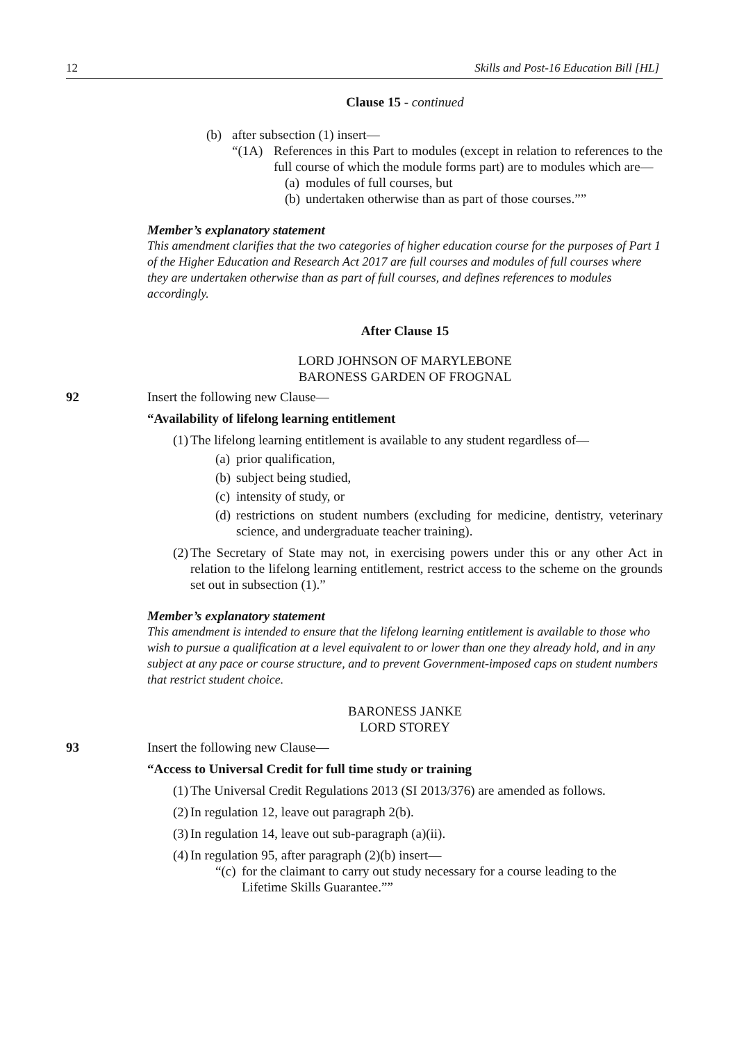12 Skills and Post-16 Education Bill [HL]
Clause 15 - continued
(b) after subsection (1) insert—
“(1A) References in this Part to modules (except in relation to references to the full course of which the module forms part) are to modules which are—
(a) modules of full courses, but
(b) undertaken otherwise than as part of those courses.””
Member’s explanatory statement
This amendment clarifies that the two categories of higher education course for the purposes of Part 1 of the Higher Education and Research Act 2017 are full courses and modules of full courses where they are undertaken otherwise than as part of full courses, and defines references to modules accordingly.
After Clause 15
LORD JOHNSON OF MARYLEBONE
BARONESS GARDEN OF FROGNAL
92 Insert the following new Clause—
“Availability of lifelong learning entitlement
(1) The lifelong learning entitlement is available to any student regardless of—
(a) prior qualification,
(b) subject being studied,
(c) intensity of study, or
(d) restrictions on student numbers (excluding for medicine, dentistry, veterinary science, and undergraduate teacher training).
(2) The Secretary of State may not, in exercising powers under this or any other Act in relation to the lifelong learning entitlement, restrict access to the scheme on the grounds set out in subsection (1).”
Member’s explanatory statement
This amendment is intended to ensure that the lifelong learning entitlement is available to those who wish to pursue a qualification at a level equivalent to or lower than one they already hold, and in any subject at any pace or course structure, and to prevent Government-imposed caps on student numbers that restrict student choice.
BARONESS JANKE
LORD STOREY
93 Insert the following new Clause—
“Access to Universal Credit for full time study or training
(1) The Universal Credit Regulations 2013 (SI 2013/376) are amended as follows.
(2) In regulation 12, leave out paragraph 2(b).
(3) In regulation 14, leave out sub-paragraph (a)(ii).
(4) In regulation 95, after paragraph (2)(b) insert—
“(c) for the claimant to carry out study necessary for a course leading to the Lifetime Skills Guarantee.””